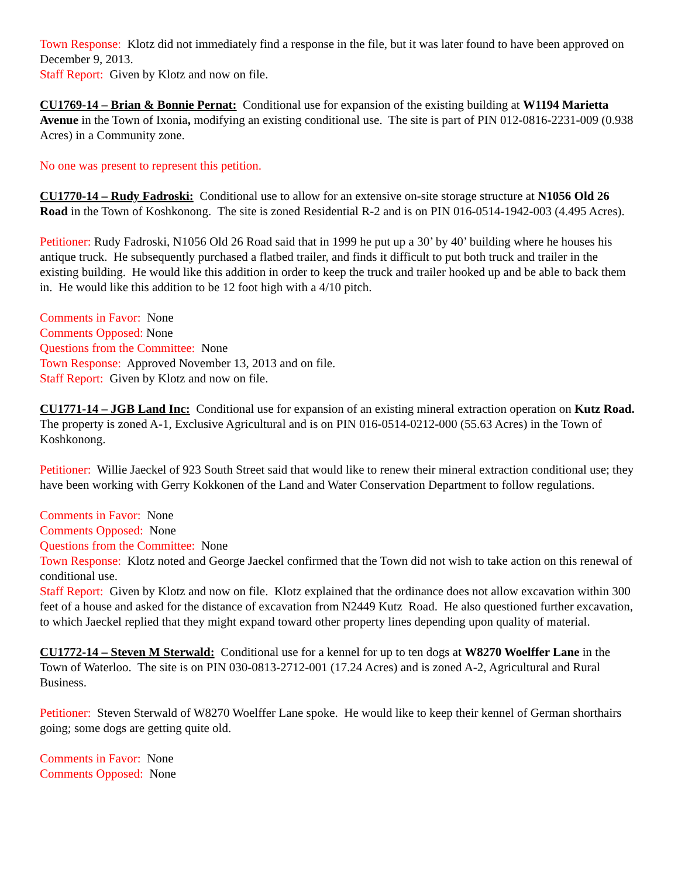Town Response: Klotz did not immediately find a response in the file, but it was later found to have been approved on December 9, 2013.
Staff Report: Given by Klotz and now on file.
CU1769-14 – Brian & Bonnie Pernat: Conditional use for expansion of the existing building at W1194 Marietta Avenue in the Town of Ixonia, modifying an existing conditional use. The site is part of PIN 012-0816-2231-009 (0.938 Acres) in a Community zone.
No one was present to represent this petition.
CU1770-14 – Rudy Fadroski: Conditional use to allow for an extensive on-site storage structure at N1056 Old 26 Road in the Town of Koshkonong. The site is zoned Residential R-2 and is on PIN 016-0514-1942-003 (4.495 Acres).
Petitioner: Rudy Fadroski, N1056 Old 26 Road said that in 1999 he put up a 30’ by 40’ building where he houses his antique truck. He subsequently purchased a flatbed trailer, and finds it difficult to put both truck and trailer in the existing building. He would like this addition in order to keep the truck and trailer hooked up and be able to back them in. He would like this addition to be 12 foot high with a 4/10 pitch.
Comments in Favor: None
Comments Opposed: None
Questions from the Committee: None
Town Response: Approved November 13, 2013 and on file.
Staff Report: Given by Klotz and now on file.
CU1771-14 – JGB Land Inc: Conditional use for expansion of an existing mineral extraction operation on Kutz Road. The property is zoned A-1, Exclusive Agricultural and is on PIN 016-0514-0212-000 (55.63 Acres) in the Town of Koshkonong.
Petitioner: Willie Jaeckel of 923 South Street said that would like to renew their mineral extraction conditional use; they have been working with Gerry Kokkonen of the Land and Water Conservation Department to follow regulations.
Comments in Favor: None
Comments Opposed: None
Questions from the Committee: None
Town Response: Klotz noted and George Jaeckel confirmed that the Town did not wish to take action on this renewal of conditional use.
Staff Report: Given by Klotz and now on file. Klotz explained that the ordinance does not allow excavation within 300 feet of a house and asked for the distance of excavation from N2449 Kutz Road. He also questioned further excavation, to which Jaeckel replied that they might expand toward other property lines depending upon quality of material.
CU1772-14 – Steven M Sterwald: Conditional use for a kennel for up to ten dogs at W8270 Woelffer Lane in the Town of Waterloo. The site is on PIN 030-0813-2712-001 (17.24 Acres) and is zoned A-2, Agricultural and Rural Business.
Petitioner: Steven Sterwald of W8270 Woelffer Lane spoke. He would like to keep their kennel of German shorthairs going; some dogs are getting quite old.
Comments in Favor: None
Comments Opposed: None